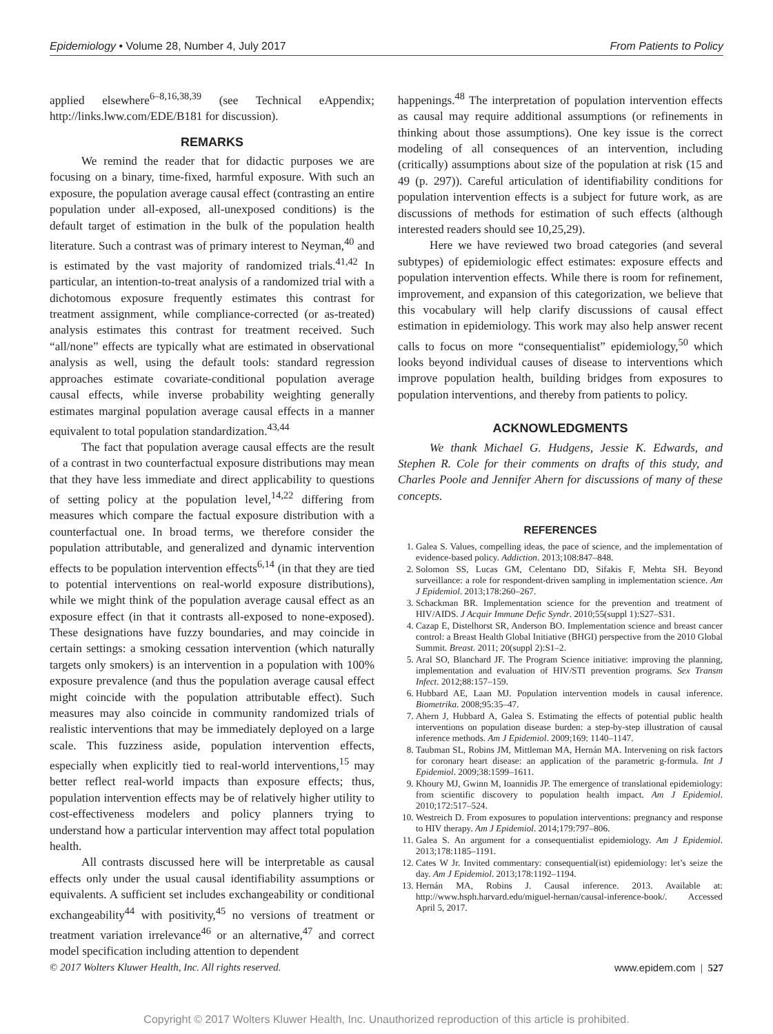Epidemiology • Volume 28, Number 4, July 2017 From Patients to Policy
applied elsewhere<sup>6–8,16,38,39</sup> (see Technical eAppendix; http://links.lww.com/EDE/B181 for discussion).
REMARKS
We remind the reader that for didactic purposes we are focusing on a binary, time-fixed, harmful exposure. With such an exposure, the population average causal effect (contrasting an entire population under all-exposed, all-unexposed conditions) is the default target of estimation in the bulk of the population health literature. Such a contrast was of primary interest to Neyman,<sup>40</sup> and is estimated by the vast majority of randomized trials.<sup>41,42</sup> In particular, an intention-to-treat analysis of a randomized trial with a dichotomous exposure frequently estimates this contrast for treatment assignment, while compliance-corrected (or as-treated) analysis estimates this contrast for treatment received. Such “all/none” effects are typically what are estimated in observational analysis as well, using the default tools: standard regression approaches estimate covariate-conditional population average causal effects, while inverse probability weighting generally estimates marginal population average causal effects in a manner equivalent to total population standardization.<sup>43,44</sup>
The fact that population average causal effects are the result of a contrast in two counterfactual exposure distributions may mean that they have less immediate and direct applicability to questions of setting policy at the population level,<sup>14,22</sup> differing from measures which compare the factual exposure distribution with a counterfactual one. In broad terms, we therefore consider the population attributable, and generalized and dynamic intervention effects to be population intervention effects<sup>6,14</sup> (in that they are tied to potential interventions on real-world exposure distributions), while we might think of the population average causal effect as an exposure effect (in that it contrasts all-exposed to none-exposed). These designations have fuzzy boundaries, and may coincide in certain settings: a smoking cessation intervention (which naturally targets only smokers) is an intervention in a population with 100% exposure prevalence (and thus the population average causal effect might coincide with the population attributable effect). Such measures may also coincide in community randomized trials of realistic interventions that may be immediately deployed on a large scale. This fuzziness aside, population intervention effects, especially when explicitly tied to real-world interventions,<sup>15</sup> may better reflect real-world impacts than exposure effects; thus, population intervention effects may be of relatively higher utility to cost-effectiveness modelers and policy planners trying to understand how a particular intervention may affect total population health.
All contrasts discussed here will be interpretable as causal effects only under the usual causal identifiability assumptions or equivalents. A sufficient set includes exchangeability or conditional exchangeability<sup>44</sup> with positivity,<sup>45</sup> no versions of treatment or treatment variation irrelevance<sup>46</sup> or an alternative,<sup>47</sup> and correct model specification including attention to dependent
happenings.<sup>48</sup> The interpretation of population intervention effects as causal may require additional assumptions (or refinements in thinking about those assumptions). One key issue is the correct modeling of all consequences of an intervention, including (critically) assumptions about size of the population at risk (15 and 49 (p. 297)). Careful articulation of identifiability conditions for population intervention effects is a subject for future work, as are discussions of methods for estimation of such effects (although interested readers should see 10,25,29).
Here we have reviewed two broad categories (and several subtypes) of epidemiologic effect estimates: exposure effects and population intervention effects. While there is room for refinement, improvement, and expansion of this categorization, we believe that this vocabulary will help clarify discussions of causal effect estimation in epidemiology. This work may also help answer recent calls to focus on more “consequentialist” epidemiology,<sup>50</sup> which looks beyond individual causes of disease to interventions which improve population health, building bridges from exposures to population interventions, and thereby from patients to policy.
ACKNOWLEDGMENTS
We thank Michael G. Hudgens, Jessie K. Edwards, and Stephen R. Cole for their comments on drafts of this study, and Charles Poole and Jennifer Ahern for discussions of many of these concepts.
REFERENCES
1. Galea S. Values, compelling ideas, the pace of science, and the implementation of evidence-based policy. Addiction. 2013;108:847–848.
2. Solomon SS, Lucas GM, Celentano DD, Sifakis F, Mehta SH. Beyond surveillance: a role for respondent-driven sampling in implementation science. Am J Epidemiol. 2013;178:260–267.
3. Schackman BR. Implementation science for the prevention and treatment of HIV/AIDS. J Acquir Immune Defic Syndr. 2010;55(suppl 1):S27–S31.
4. Cazap E, Distelhorst SR, Anderson BO. Implementation science and breast cancer control: a Breast Health Global Initiative (BHGI) perspective from the 2010 Global Summit. Breast. 2011; 20(suppl 2):S1–2.
5. Aral SO, Blanchard JF. The Program Science initiative: improving the planning, implementation and evaluation of HIV/STI prevention programs. Sex Transm Infect. 2012;88:157–159.
6. Hubbard AE, Laan MJ. Population intervention models in causal inference. Biometrika. 2008;95:35–47.
7. Ahern J, Hubbard A, Galea S. Estimating the effects of potential public health interventions on population disease burden: a step-by-step illustration of causal inference methods. Am J Epidemiol. 2009;169: 1140–1147.
8. Taubman SL, Robins JM, Mittleman MA, Hernán MA. Intervening on risk factors for coronary heart disease: an application of the parametric g-formula. Int J Epidemiol. 2009;38:1599–1611.
9. Khoury MJ, Gwinn M, Ioannidis JP. The emergence of translational epidemiology: from scientific discovery to population health impact. Am J Epidemiol. 2010;172:517–524.
10. Westreich D. From exposures to population interventions: pregnancy and response to HIV therapy. Am J Epidemiol. 2014;179:797–806.
11. Galea S. An argument for a consequentialist epidemiology. Am J Epidemiol. 2013;178:1185–1191.
12. Cates W Jr. Invited commentary: consequential(ist) epidemiology: let’s seize the day. Am J Epidemiol. 2013;178:1192–1194.
13. Hernán MA, Robins J. Causal inference. 2013. Available at: http://www.hsph.harvard.edu/miguel-hernan/causal-inference-book/. Accessed April 5, 2017.
© 2017 Wolters Kluwer Health, Inc. All rights reserved. www.epidem.com | 527
Copyright © 2017 Wolters Kluwer Health, Inc. Unauthorized reproduction of this article is prohibited.